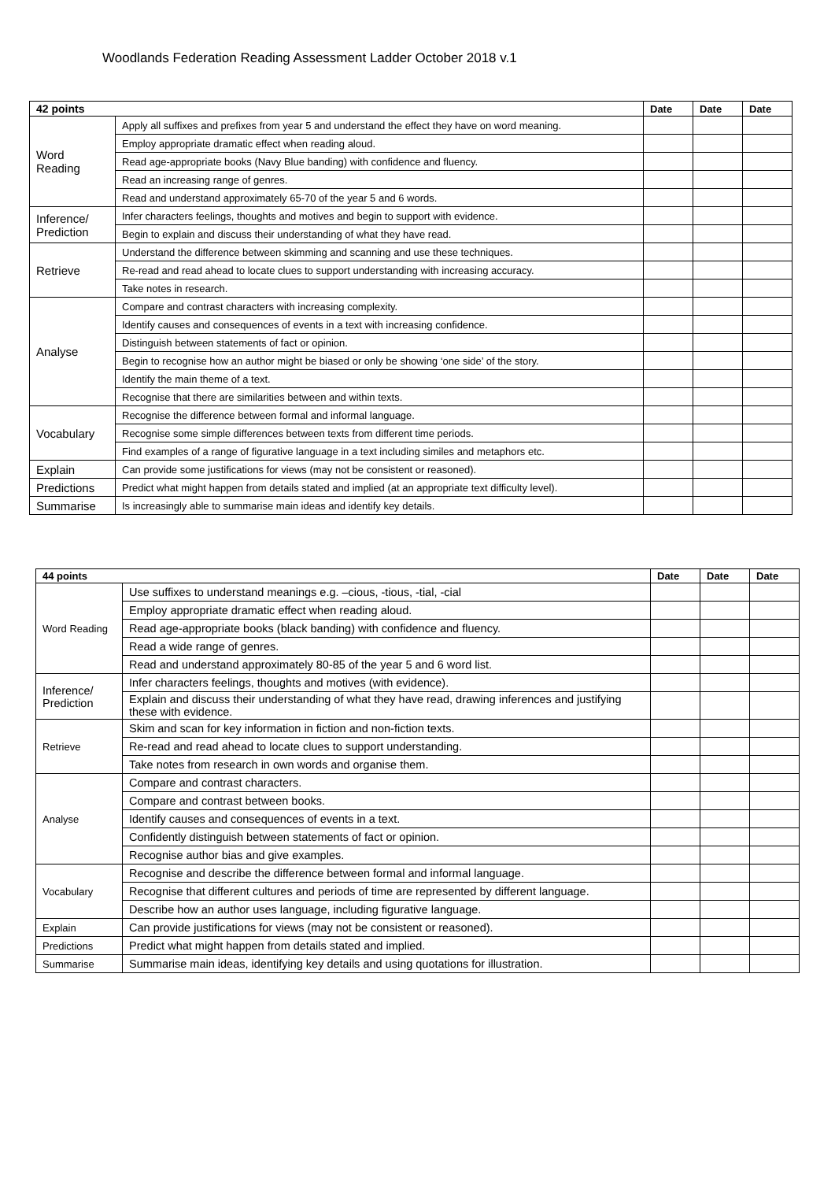Woodlands Federation Reading Assessment Ladder October 2018 v.1
| 42 points | | Date | Date | Date |
| --- | --- | --- | --- | --- |
| Word Reading | Apply all suffixes and prefixes from year 5 and understand the effect they have on word meaning. | | | |
| | Employ appropriate dramatic effect when reading aloud. | | | |
| | Read age-appropriate books (Navy Blue banding) with confidence and fluency. | | | |
| | Read an increasing range of genres. | | | |
| | Read and understand approximately 65-70 of the year 5 and 6 words. | | | |
| Inference/ Prediction | Infer characters feelings, thoughts and motives and begin to support with evidence. | | | |
| | Begin to explain and discuss their understanding of what they have read. | | | |
| Retrieve | Understand the difference between skimming and scanning and use these techniques. | | | |
| | Re-read and read ahead to locate clues to support understanding with increasing accuracy. | | | |
| | Take notes in research. | | | |
| Analyse | Compare and contrast characters with increasing complexity. | | | |
| | Identify causes and consequences of events in a text with increasing confidence. | | | |
| | Distinguish between statements of fact or opinion. | | | |
| | Begin to recognise how an author might be biased or only be showing ‘one side’ of the story. | | | |
| | Identify the main theme of a text. | | | |
| | Recognise that there are similarities between and within texts. | | | |
| Vocabulary | Recognise the difference between formal and informal language. | | | |
| | Recognise some simple differences between texts from different time periods. | | | |
| | Find examples of a range of figurative language in a text including similes and metaphors etc. | | | |
| Explain | Can provide some justifications for views (may not be consistent or reasoned). | | | |
| Predictions | Predict what might happen from details stated and implied (at an appropriate text difficulty level). | | | |
| Summarise | Is increasingly able to summarise main ideas and identify key details. | | | |
| 44 points | | Date | Date | Date |
| --- | --- | --- | --- | --- |
| Word Reading | Use suffixes to understand meanings e.g. –cious, -tious, -tial, -cial | | | |
| | Employ appropriate dramatic effect when reading aloud. | | | |
| | Read age-appropriate books (black banding) with confidence and fluency. | | | |
| | Read a wide range of genres. | | | |
| | Read and understand approximately 80-85 of the year 5 and 6 word list. | | | |
| Inference/ Prediction | Infer characters feelings, thoughts and motives (with evidence). | | | |
| | Explain and discuss their understanding of what they have read, drawing inferences and justifying these with evidence. | | | |
| Retrieve | Skim and scan for key information in fiction and non-fiction texts. | | | |
| | Re-read and read ahead to locate clues to support understanding. | | | |
| | Take notes from research in own words and organise them. | | | |
| Analyse | Compare and contrast characters. | | | |
| | Compare and contrast between books. | | | |
| | Identify causes and consequences of events in a text. | | | |
| | Confidently distinguish between statements of fact or opinion. | | | |
| | Recognise author bias and give examples. | | | |
| Vocabulary | Recognise and describe the difference between formal and informal language. | | | |
| | Recognise that different cultures and periods of time are represented by different language. | | | |
| | Describe how an author uses language, including figurative language. | | | |
| Explain | Can provide justifications for views (may not be consistent or reasoned). | | | |
| Predictions | Predict what might happen from details stated and implied. | | | |
| Summarise | Summarise main ideas, identifying key details and using quotations for illustration. | | | |